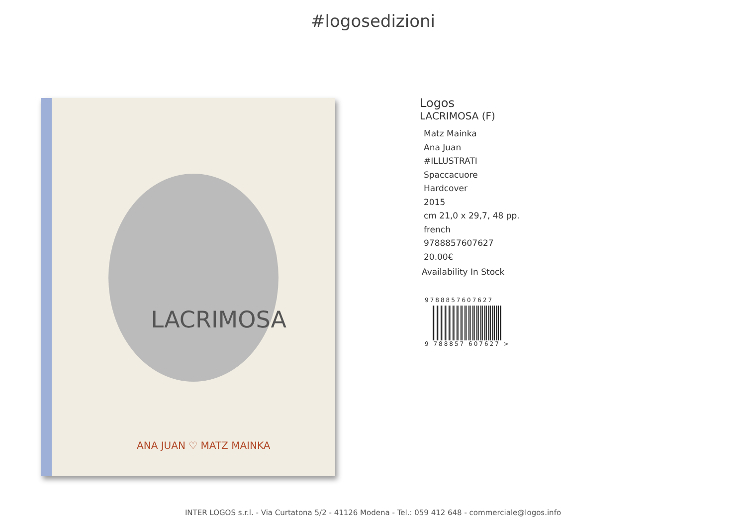#logosedizioni
LACRIMOSA
ANA JUAN ♡ MATZ MAINKA
Logos
LACRIMOSA (F)
Matz Mainka
Ana Juan
#ILLUSTRATI
Spaccacuore
Hardcover
2015
cm 21,0 x 29,7, 48 pp.
french
9788857607627
20.00€
Availability In Stock
9788857607627
9 788857 607627 >
INTER LOGOS s.r.l. - Via Curtatona 5/2 - 41126 Modena - Tel.: 059 412 648 - commerciale@logos.info